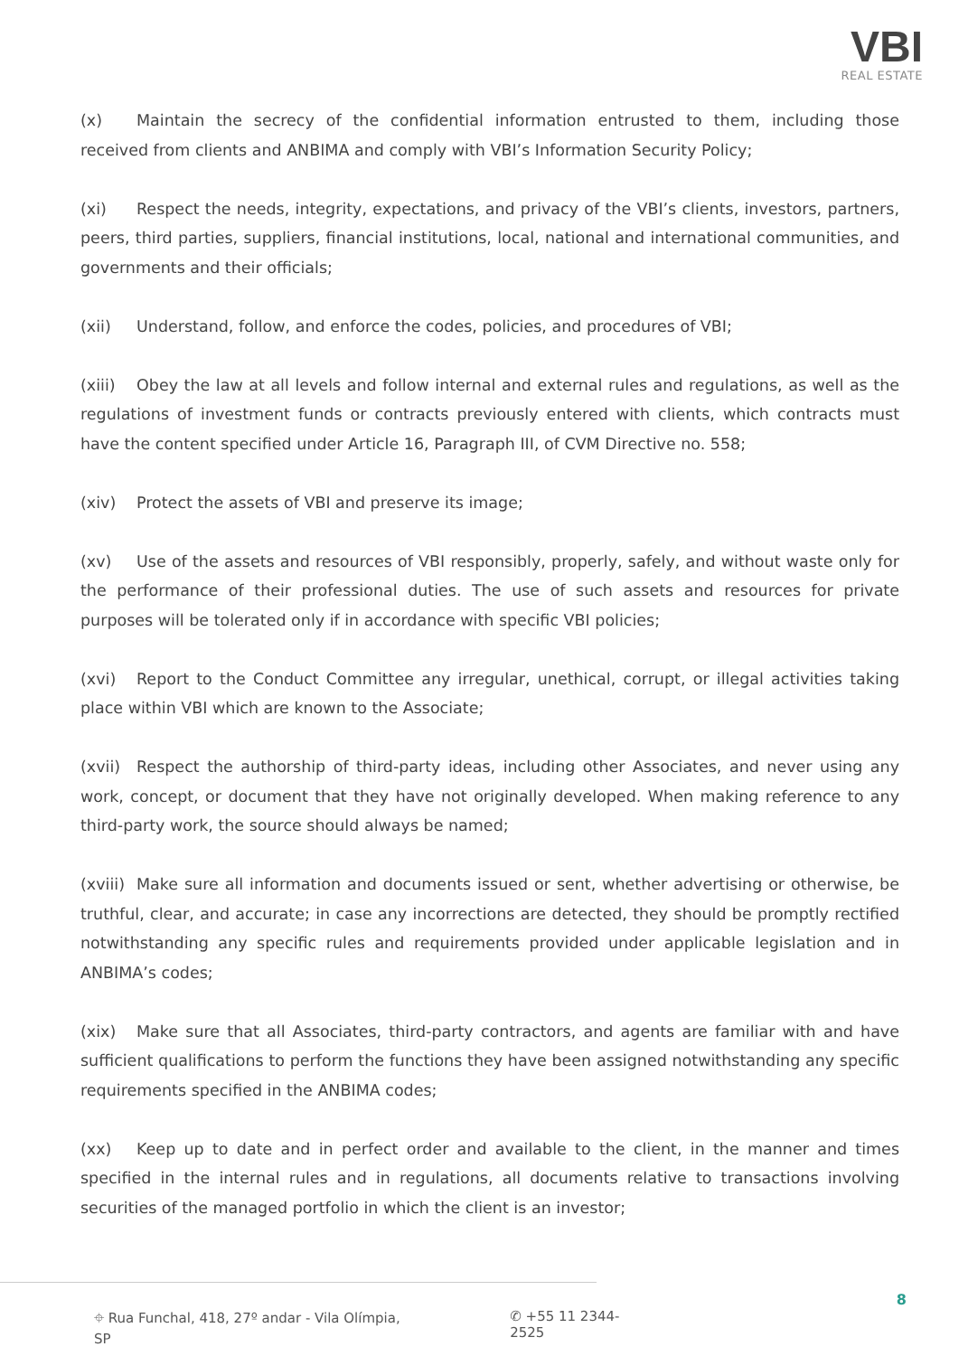VBI
REAL ESTATE
(x) Maintain the secrecy of the confidential information entrusted to them, including those received from clients and ANBIMA and comply with VBI’s Information Security Policy;
(xi) Respect the needs, integrity, expectations, and privacy of the VBI’s clients, investors, partners, peers, third parties, suppliers, financial institutions, local, national and international communities, and governments and their officials;
(xii) Understand, follow, and enforce the codes, policies, and procedures of VBI;
(xiii) Obey the law at all levels and follow internal and external rules and regulations, as well as the regulations of investment funds or contracts previously entered with clients, which contracts must have the content specified under Article 16, Paragraph III, of CVM Directive no. 558;
(xiv) Protect the assets of VBI and preserve its image;
(xv) Use of the assets and resources of VBI responsibly, properly, safely, and without waste only for the performance of their professional duties. The use of such assets and resources for private purposes will be tolerated only if in accordance with specific VBI policies;
(xvi) Report to the Conduct Committee any irregular, unethical, corrupt, or illegal activities taking place within VBI which are known to the Associate;
(xvii) Respect the authorship of third-party ideas, including other Associates, and never using any work, concept, or document that they have not originally developed. When making reference to any third-party work, the source should always be named;
(xviii) Make sure all information and documents issued or sent, whether advertising or otherwise, be truthful, clear, and accurate; in case any incorrections are detected, they should be promptly rectified notwithstanding any specific rules and requirements provided under applicable legislation and in ANBIMA’s codes;
(xix) Make sure that all Associates, third-party contractors, and agents are familiar with and have sufficient qualifications to perform the functions they have been assigned notwithstanding any specific requirements specified in the ANBIMA codes;
(xx) Keep up to date and in perfect order and available to the client, in the manner and times specified in the internal rules and in regulations, all documents relative to transactions involving securities of the managed portfolio in which the client is an investor;
⌖ Rua Funchal, 418, 27º andar - Vila Olímpia, SP ✆ +55 11 2344-2525
8